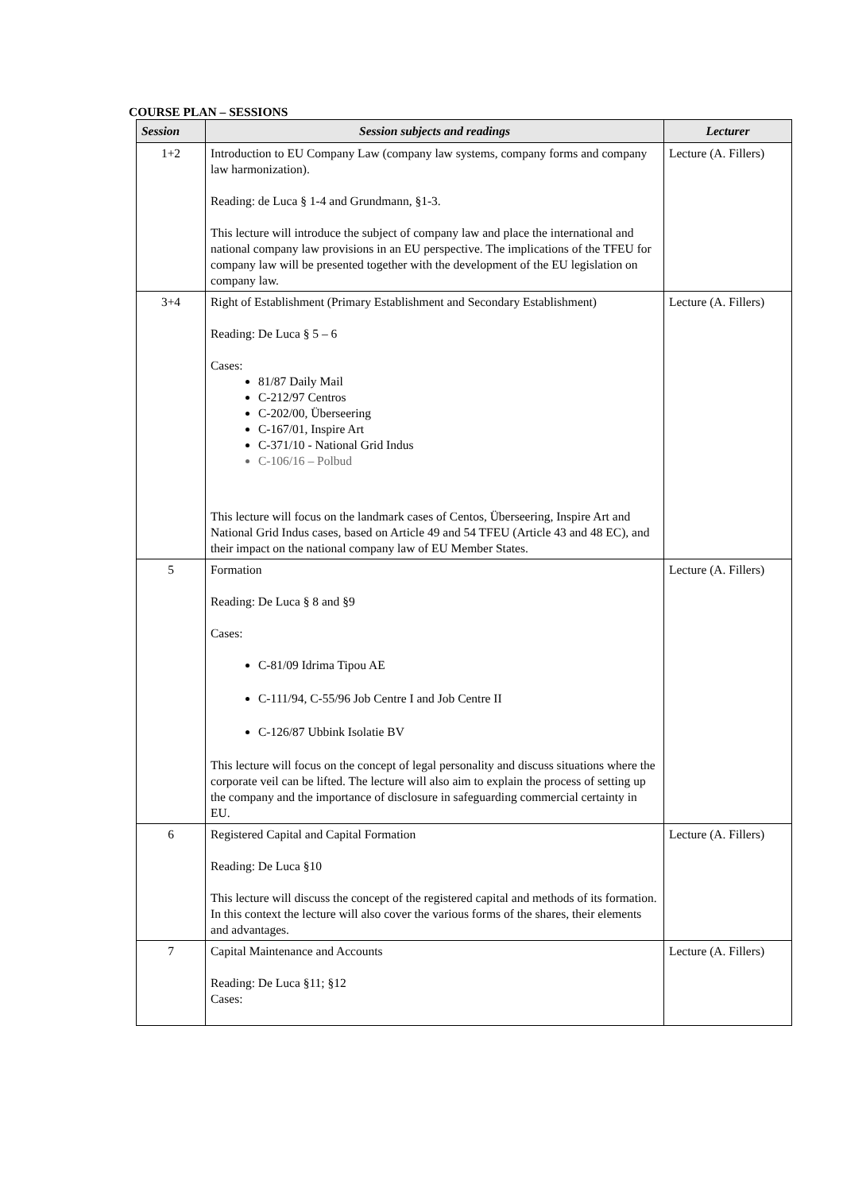COURSE PLAN – SESSIONS
| Session | Session subjects and readings | Lecturer |
| --- | --- | --- |
| 1+2 | Introduction to EU Company Law (company law systems, company forms and company law harmonization). Reading: de Luca § 1-4 and Grundmann, §1-3. This lecture will introduce the subject of company law and place the international and national company law provisions in an EU perspective. The implications of the TFEU for company law will be presented together with the development of the EU legislation on company law. | Lecture (A. Fillers) |
| 3+4 | Right of Establishment (Primary Establishment and Secondary Establishment) Reading: De Luca § 5 – 6 Cases: 81/87 Daily Mail C-212/97 Centros C-202/00, Überseering C-167/01, Inspire Art C-371/10 - National Grid Indus C-106/16 – Polbud This lecture will focus on the landmark cases of Centos, Überseering, Inspire Art and National Grid Indus cases, based on Article 49 and 54 TFEU (Article 43 and 48 EC), and their impact on the national company law of EU Member States. | Lecture (A. Fillers) |
| 5 | Formation Reading: De Luca § 8 and §9 Cases: C-81/09 Idrima Tipou AE C-111/94, C-55/96 Job Centre I and Job Centre II C-126/87 Ubbink Isolatie BV This lecture will focus on the concept of legal personality and discuss situations where the corporate veil can be lifted. The lecture will also aim to explain the process of setting up the company and the importance of disclosure in safeguarding commercial certainty in EU. | Lecture (A. Fillers) |
| 6 | Registered Capital and Capital Formation Reading: De Luca §10 This lecture will discuss the concept of the registered capital and methods of its formation. In this context the lecture will also cover the various forms of the shares, their elements and advantages. | Lecture (A. Fillers) |
| 7 | Capital Maintenance and Accounts Reading: De Luca §11; §12 Cases: | Lecture (A. Fillers) |